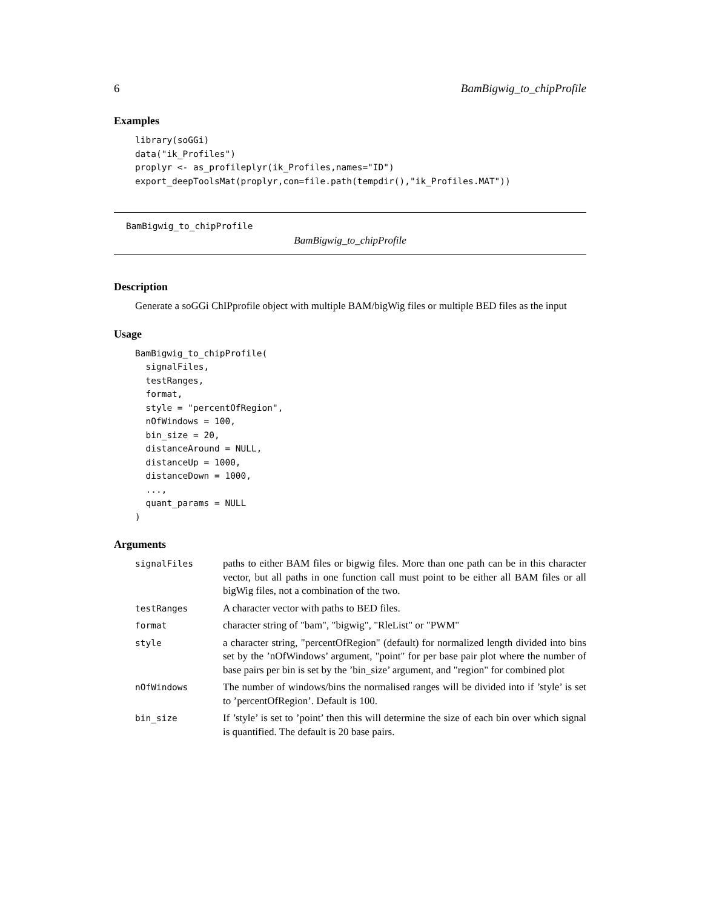6 BamBigwig_to_chipProfile
Examples
library(soGGi)
data("ik_Profiles")
proplyr <- as_profileplyr(ik_Profiles,names="ID")
export_deepToolsMat(proplyr,con=file.path(tempdir(),"ik_Profiles.MAT"))
BamBigwig_to_chipProfile
BamBigwig_to_chipProfile
Description
Generate a soGGi ChIPprofile object with multiple BAM/bigWig files or multiple BED files as the input
Usage
BamBigwig_to_chipProfile(
  signalFiles,
  testRanges,
  format,
  style = "percentOfRegion",
  nOfWindows = 100,
  bin_size = 20,
  distanceAround = NULL,
  distanceUp = 1000,
  distanceDown = 1000,
  ...,
  quant_params = NULL
)
Arguments
| signalFiles | paths to either BAM files or bigwig files. More than one path can be in this character vector, but all paths in one function call must point to be either all BAM files or all bigWig files, not a combination of the two. |
| testRanges | A character vector with paths to BED files. |
| format | character string of "bam", "bigwig", "RleList" or "PWM" |
| style | a character string, "percentOfRegion" (default) for normalized length divided into bins set by the ’nOfWindows’ argument, "point" for per base pair plot where the number of base pairs per bin is set by the ’bin_size’ argument, and "region" for combined plot |
| nOfWindows | The number of windows/bins the normalised ranges will be divided into if ’style’ is set to ’percentOfRegion’. Default is 100. |
| bin_size | If ’style’ is set to ’point’ then this will determine the size of each bin over which signal is quantified. The default is 20 base pairs. |